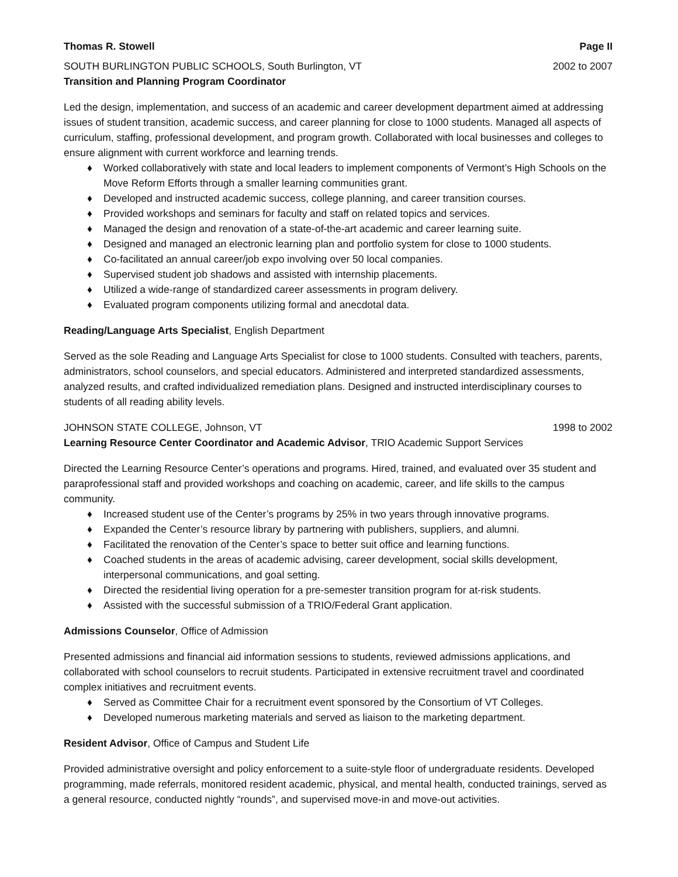Thomas R. Stowell Page II
SOUTH BURLINGTON PUBLIC SCHOOLS, South Burlington, VT 2002 to 2007
Transition and Planning Program Coordinator
Led the design, implementation, and success of an academic and career development department aimed at addressing issues of student transition, academic success, and career planning for close to 1000 students. Managed all aspects of curriculum, staffing, professional development, and program growth. Collaborated with local businesses and colleges to ensure alignment with current workforce and learning trends.
♦ Worked collaboratively with state and local leaders to implement components of Vermont’s High Schools on the Move Reform Efforts through a smaller learning communities grant.
♦ Developed and instructed academic success, college planning, and career transition courses.
♦ Provided workshops and seminars for faculty and staff on related topics and services.
♦ Managed the design and renovation of a state-of-the-art academic and career learning suite.
♦ Designed and managed an electronic learning plan and portfolio system for close to 1000 students.
♦ Co-facilitated an annual career/job expo involving over 50 local companies.
♦ Supervised student job shadows and assisted with internship placements.
♦ Utilized a wide-range of standardized career assessments in program delivery.
♦ Evaluated program components utilizing formal and anecdotal data.
Reading/Language Arts Specialist, English Department
Served as the sole Reading and Language Arts Specialist for close to 1000 students. Consulted with teachers, parents, administrators, school counselors, and special educators. Administered and interpreted standardized assessments, analyzed results, and crafted individualized remediation plans. Designed and instructed interdisciplinary courses to students of all reading ability levels.
JOHNSON STATE COLLEGE, Johnson, VT 1998 to 2002
Learning Resource Center Coordinator and Academic Advisor, TRIO Academic Support Services
Directed the Learning Resource Center’s operations and programs. Hired, trained, and evaluated over 35 student and paraprofessional staff and provided workshops and coaching on academic, career, and life skills to the campus community.
♦ Increased student use of the Center’s programs by 25% in two years through innovative programs.
♦ Expanded the Center’s resource library by partnering with publishers, suppliers, and alumni.
♦ Facilitated the renovation of the Center’s space to better suit office and learning functions.
♦ Coached students in the areas of academic advising, career development, social skills development, interpersonal communications, and goal setting.
♦ Directed the residential living operation for a pre-semester transition program for at-risk students.
♦ Assisted with the successful submission of a TRIO/Federal Grant application.
Admissions Counselor, Office of Admission
Presented admissions and financial aid information sessions to students, reviewed admissions applications, and collaborated with school counselors to recruit students. Participated in extensive recruitment travel and coordinated complex initiatives and recruitment events.
♦ Served as Committee Chair for a recruitment event sponsored by the Consortium of VT Colleges.
♦ Developed numerous marketing materials and served as liaison to the marketing department.
Resident Advisor, Office of Campus and Student Life
Provided administrative oversight and policy enforcement to a suite-style floor of undergraduate residents. Developed programming, made referrals, monitored resident academic, physical, and mental health, conducted trainings, served as a general resource, conducted nightly “rounds”, and supervised move-in and move-out activities.